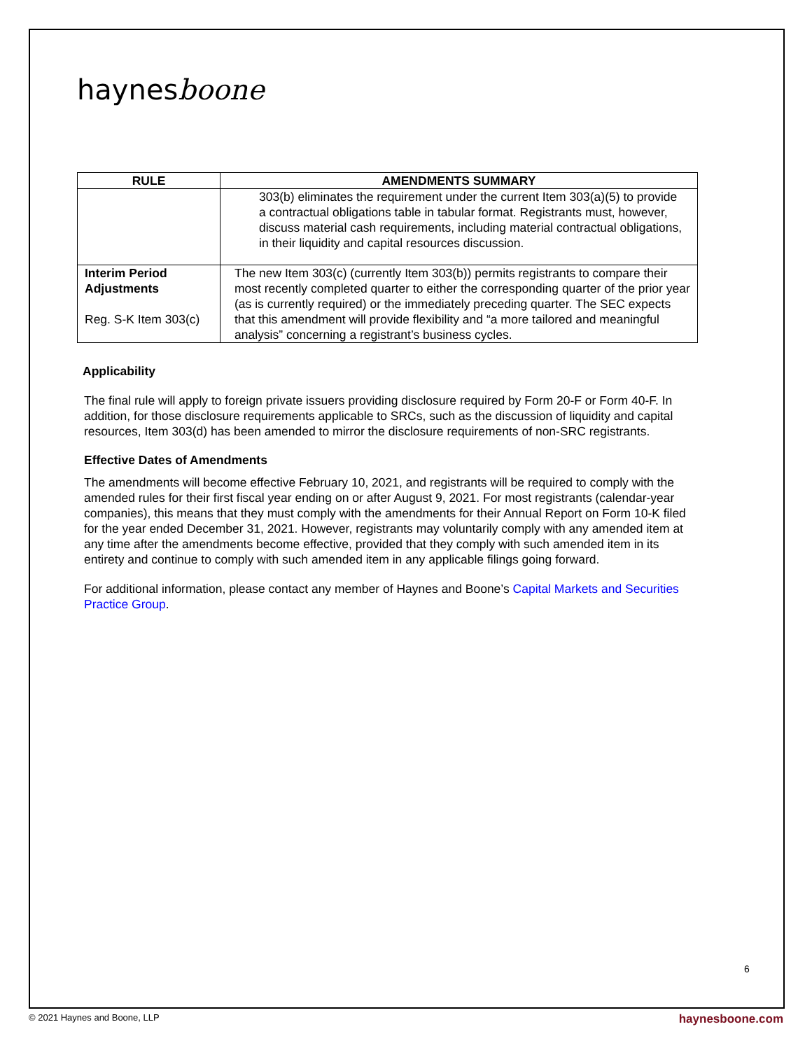haynesboone
| RULE | AMENDMENTS SUMMARY |
| --- | --- |
| | 303(b) eliminates the requirement under the current Item 303(a)(5) to provide a contractual obligations table in tabular format. Registrants must, however, discuss material cash requirements, including material contractual obligations, in their liquidity and capital resources discussion. |
| Interim Period Adjustments Reg. S-K Item 303(c) | The new Item 303(c) (currently Item 303(b)) permits registrants to compare their most recently completed quarter to either the corresponding quarter of the prior year (as is currently required) or the immediately preceding quarter. The SEC expects that this amendment will provide flexibility and “a more tailored and meaningful analysis” concerning a registrant’s business cycles. |
Applicability
The final rule will apply to foreign private issuers providing disclosure required by Form 20-F or Form 40-F. In addition, for those disclosure requirements applicable to SRCs, such as the discussion of liquidity and capital resources, Item 303(d) has been amended to mirror the disclosure requirements of non-SRC registrants.
Effective Dates of Amendments
The amendments will become effective February 10, 2021, and registrants will be required to comply with the amended rules for their first fiscal year ending on or after August 9, 2021. For most registrants (calendar-year companies), this means that they must comply with the amendments for their Annual Report on Form 10-K filed for the year ended December 31, 2021. However, registrants may voluntarily comply with any amended item at any time after the amendments become effective, provided that they comply with such amended item in its entirety and continue to comply with such amended item in any applicable filings going forward.
For additional information, please contact any member of Haynes and Boone’s Capital Markets and Securities Practice Group.
6
© 2021 Haynes and Boone, LLP haynesboone.com